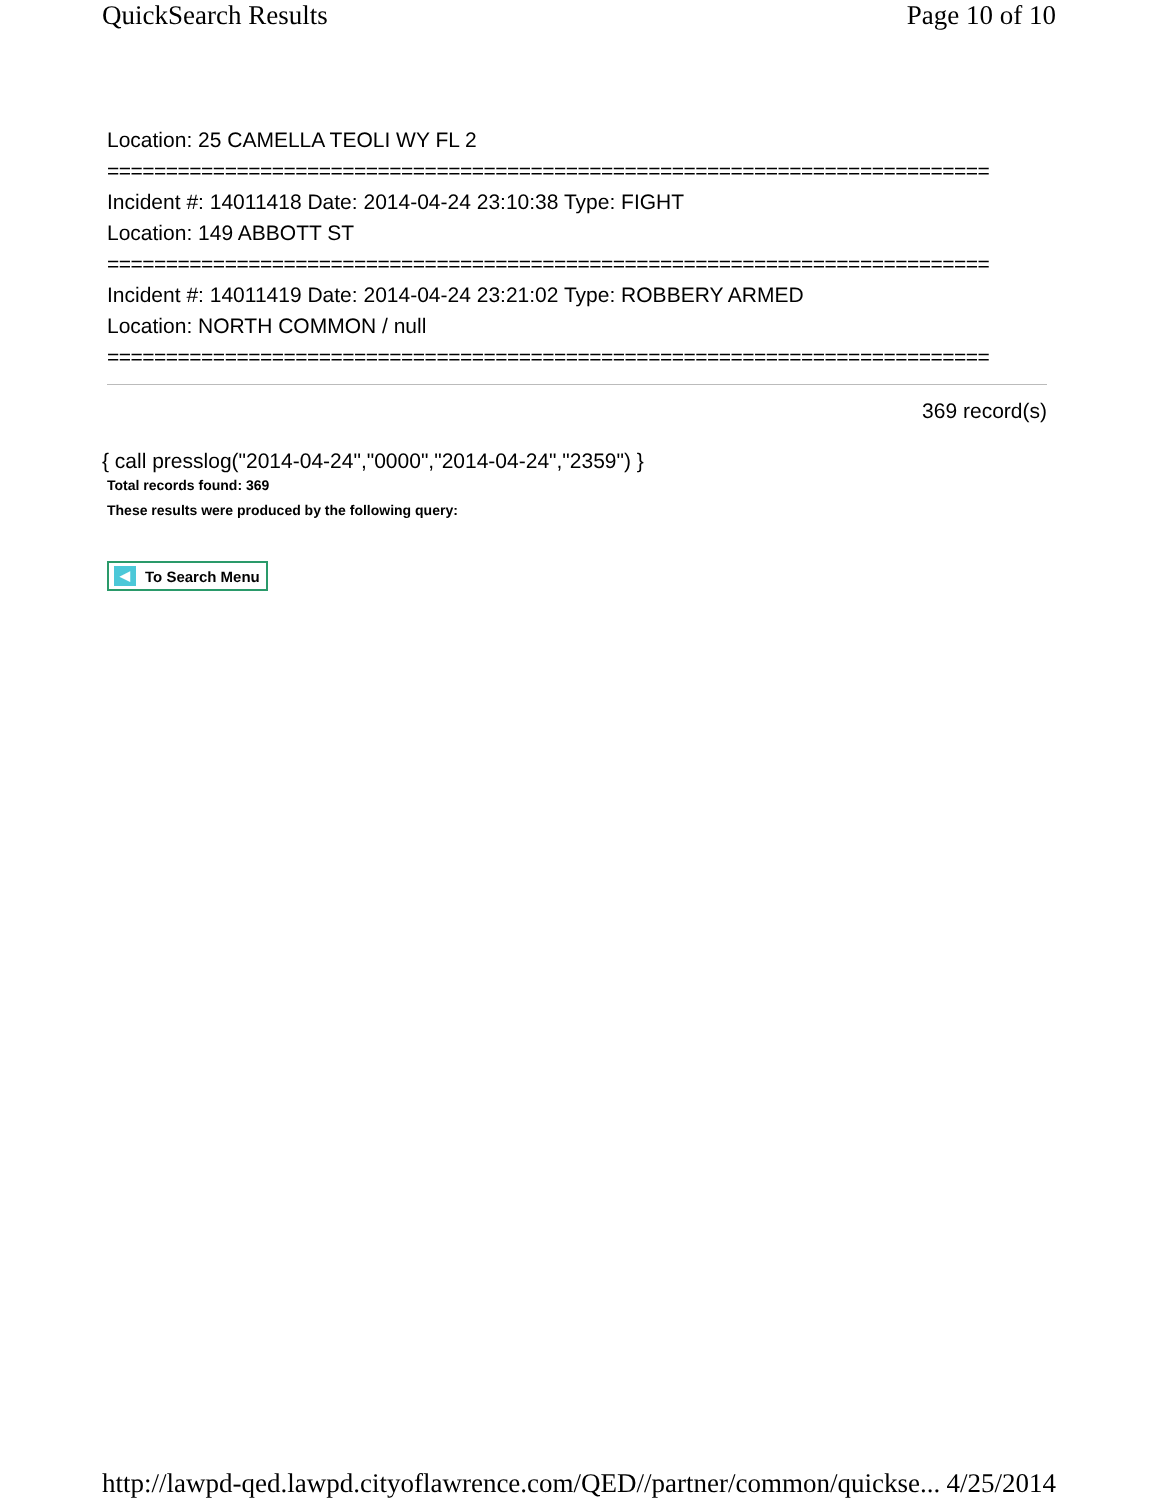QuickSearch Results Page 10 of 10
Location: 25 CAMELLA TEOLI WY FL 2
===========================================================================
Incident #: 14011418 Date: 2014-04-24 23:10:38 Type: FIGHT
Location: 149 ABBOTT ST
===========================================================================
Incident #: 14011419 Date: 2014-04-24 23:21:02 Type: ROBBERY ARMED
Location: NORTH COMMON / null
===========================================================================
369 record(s)
{ call presslog("2014-04-24","0000","2014-04-24","2359") }
Total records found: 369
These results were produced by the following query:
◀ To Search Menu
http://lawpd-qed.lawpd.cityoflawrence.com/QED//partner/common/quickse... 4/25/2014